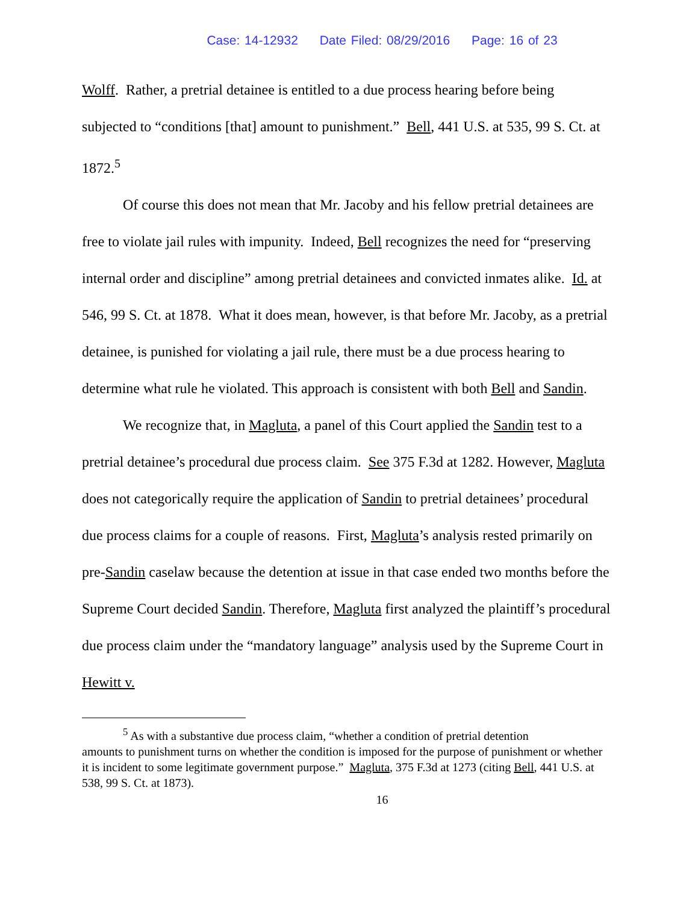Case: 14-12932 Date Filed: 08/29/2016 Page: 16 of 23
Wolff. Rather, a pretrial detainee is entitled to a due process hearing before being subjected to “conditions [that] amount to punishment.” Bell, 441 U.S. at 535, 99 S. Ct. at 1872.<sup>5</sup>
Of course this does not mean that Mr. Jacoby and his fellow pretrial detainees are free to violate jail rules with impunity. Indeed, Bell recognizes the need for “preserving internal order and discipline” among pretrial detainees and convicted inmates alike. Id. at 546, 99 S. Ct. at 1878. What it does mean, however, is that before Mr. Jacoby, as a pretrial detainee, is punished for violating a jail rule, there must be a due process hearing to determine what rule he violated. This approach is consistent with both Bell and Sandin.
We recognize that, in Magluta, a panel of this Court applied the Sandin test to a pretrial detainee’s procedural due process claim. See 375 F.3d at 1282. However, Magluta does not categorically require the application of Sandin to pretrial detainees’ procedural due process claims for a couple of reasons. First, Magluta’s analysis rested primarily on pre-Sandin caselaw because the detention at issue in that case ended two months before the Supreme Court decided Sandin. Therefore, Magluta first analyzed the plaintiff’s procedural due process claim under the “mandatory language” analysis used by the Supreme Court in Hewitt v.
<sup>5</sup> As with a substantive due process claim, “whether a condition of pretrial detention
amounts to punishment turns on whether the condition is imposed for the purpose of punishment or whether it is incident to some legitimate government purpose.” Magluta, 375 F.3d at 1273 (citing Bell, 441 U.S. at 538, 99 S. Ct. at 1873).
16